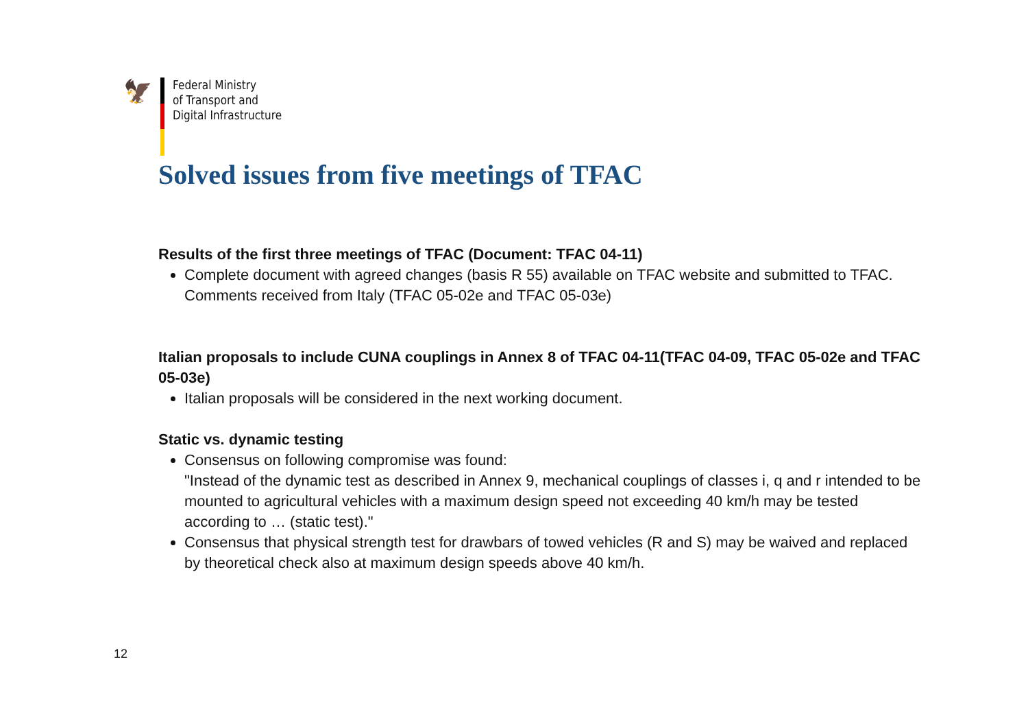🦅
Federal Ministry
of Transport and
Digital Infrastructure
Solved issues from five meetings of TFAC
Results of the first three meetings of TFAC (Document: TFAC 04-11)
Complete document with agreed changes (basis R 55) available on TFAC website and submitted to TFAC. Comments received from Italy (TFAC 05-02e and TFAC 05-03e)
Italian proposals to include CUNA couplings in Annex 8 of TFAC 04-11(TFAC 04-09, TFAC 05-02e and TFAC 05-03e)
Italian proposals will be considered in the next working document.
Static vs. dynamic testing
Consensus on following compromise was found:
"Instead of the dynamic test as described in Annex 9, mechanical couplings of classes i, q and r intended to be mounted to agricultural vehicles with a maximum design speed not exceeding 40 km/h may be tested according to … (static test)."
Consensus that physical strength test for drawbars of towed vehicles (R and S) may be waived and replaced by theoretical check also at maximum design speeds above 40 km/h.
12